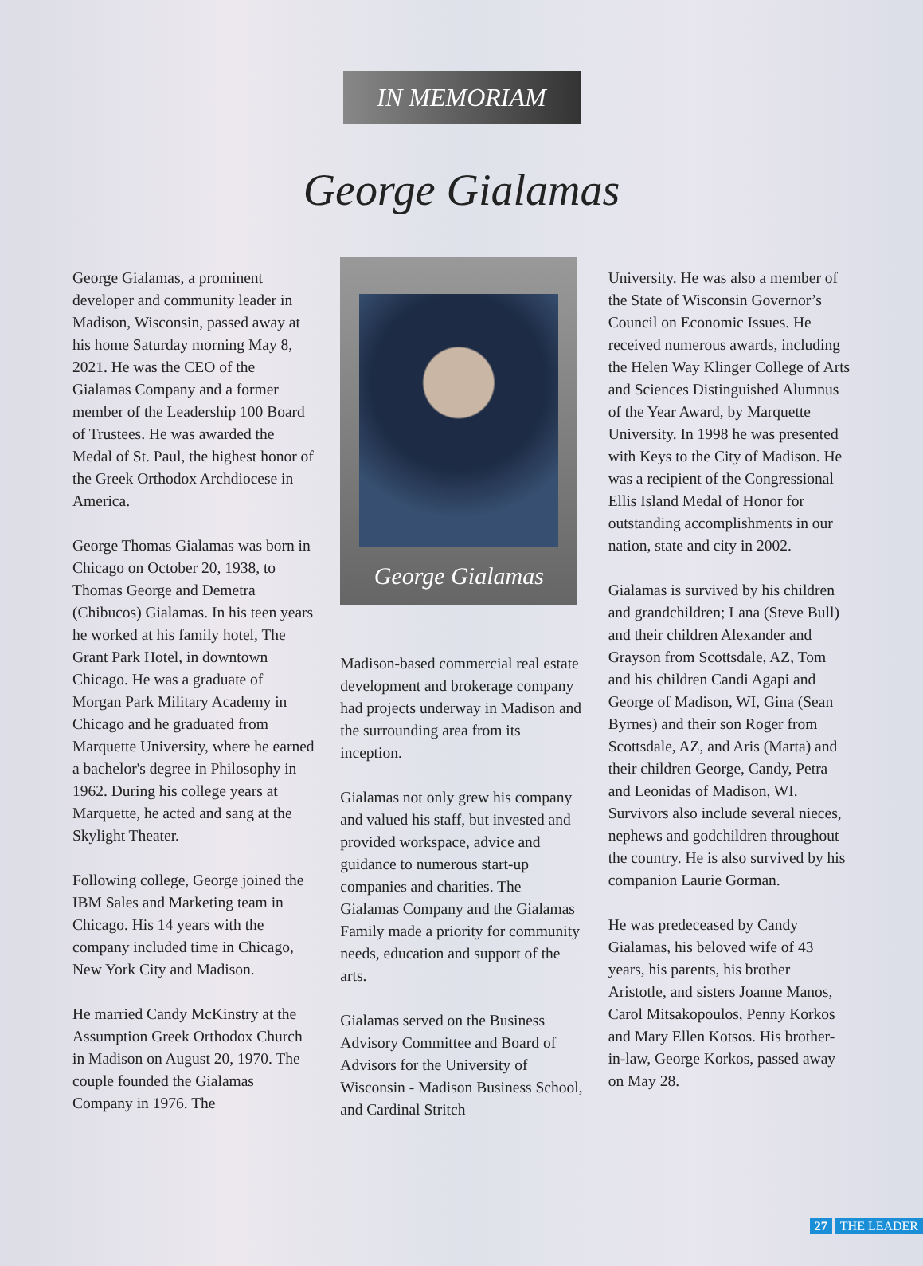IN MEMORIAM
George Gialamas
George Gialamas, a prominent developer and community leader in Madison, Wisconsin, passed away at his home Saturday morning May 8, 2021. He was the CEO of the Gialamas Company and a former member of the Leadership 100 Board of Trustees. He was awarded the Medal of St. Paul, the highest honor of the Greek Orthodox Archdiocese in America.
George Thomas Gialamas was born in Chicago on October 20, 1938, to Thomas George and Demetra (Chibucos) Gialamas. In his teen years he worked at his family hotel, The Grant Park Hotel, in downtown Chicago. He was a graduate of Morgan Park Military Academy in Chicago and he graduated from Marquette University, where he earned a bachelor's degree in Philosophy in 1962. During his college years at Marquette, he acted and sang at the Skylight Theater.
Following college, George joined the IBM Sales and Marketing team in Chicago. His 14 years with the company included time in Chicago, New York City and Madison.
He married Candy McKinstry at the Assumption Greek Orthodox Church in Madison on August 20, 1970. The couple founded the Gialamas Company in 1976. The
George Gialamas
Madison-based commercial real estate development and brokerage company had projects underway in Madison and the surrounding area from its inception.
Gialamas not only grew his company and valued his staff, but invested and provided workspace, advice and guidance to numerous start-up companies and charities. The Gialamas Company and the Gialamas Family made a priority for community needs, education and support of the arts.
Gialamas served on the Business Advisory Committee and Board of Advisors for the University of Wisconsin - Madison Business School, and Cardinal Stritch
University. He was also a member of the State of Wisconsin Governor’s Council on Economic Issues. He received numerous awards, including the Helen Way Klinger College of Arts and Sciences Distinguished Alumnus of the Year Award, by Marquette University. In 1998 he was presented with Keys to the City of Madison. He was a recipient of the Congressional Ellis Island Medal of Honor for outstanding accomplishments in our nation, state and city in 2002.
Gialamas is survived by his children and grandchildren; Lana (Steve Bull) and their children Alexander and Grayson from Scottsdale, AZ, Tom and his children Candi Agapi and George of Madison, WI, Gina (Sean Byrnes) and their son Roger from Scottsdale, AZ, and Aris (Marta) and their children George, Candy, Petra and Leonidas of Madison, WI. Survivors also include several nieces, nephews and godchildren throughout the country. He is also survived by his companion Laurie Gorman.
He was predeceased by Candy Gialamas, his beloved wife of 43 years, his parents, his brother Aristotle, and sisters Joanne Manos, Carol Mitsakopoulos, Penny Korkos and Mary Ellen Kotsos. His brother-in-law, George Korkos, passed away on May 28.
27 THE LEADER